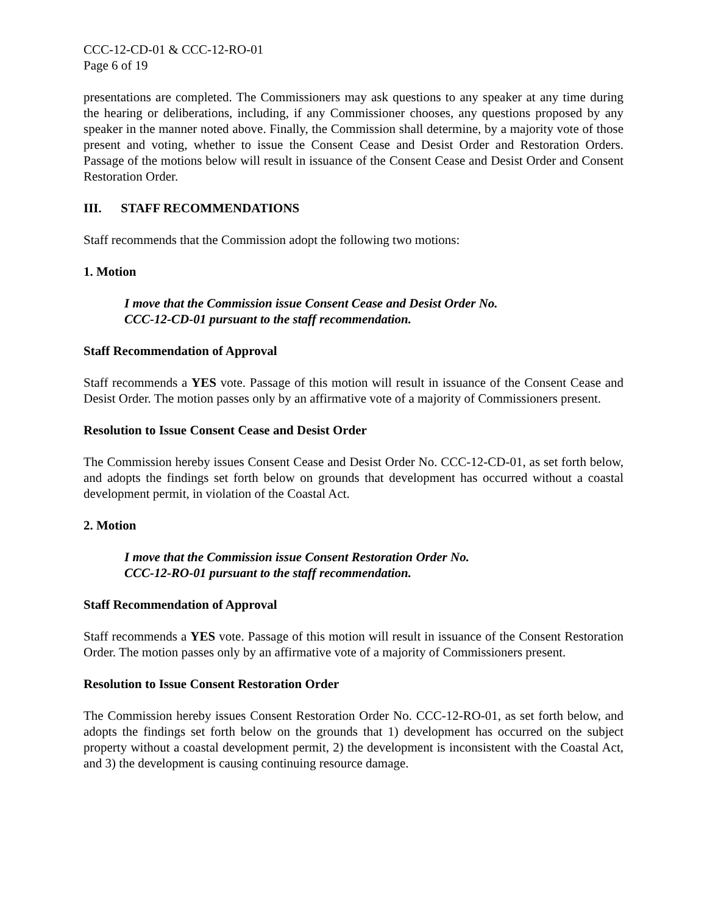CCC-12-CD-01 & CCC-12-RO-01
Page 6 of 19
presentations are completed. The Commissioners may ask questions to any speaker at any time during the hearing or deliberations, including, if any Commissioner chooses, any questions proposed by any speaker in the manner noted above. Finally, the Commission shall determine, by a majority vote of those present and voting, whether to issue the Consent Cease and Desist Order and Restoration Orders. Passage of the motions below will result in issuance of the Consent Cease and Desist Order and Consent Restoration Order.
III. STAFF RECOMMENDATIONS
Staff recommends that the Commission adopt the following two motions:
1. Motion
I move that the Commission issue Consent Cease and Desist Order No.
CCC-12-CD-01 pursuant to the staff recommendation.
Staff Recommendation of Approval
Staff recommends a YES vote. Passage of this motion will result in issuance of the Consent Cease and Desist Order. The motion passes only by an affirmative vote of a majority of Commissioners present.
Resolution to Issue Consent Cease and Desist Order
The Commission hereby issues Consent Cease and Desist Order No. CCC-12-CD-01, as set forth below, and adopts the findings set forth below on grounds that development has occurred without a coastal development permit, in violation of the Coastal Act.
2. Motion
I move that the Commission issue Consent Restoration Order No.
CCC-12-RO-01 pursuant to the staff recommendation.
Staff Recommendation of Approval
Staff recommends a YES vote. Passage of this motion will result in issuance of the Consent Restoration Order. The motion passes only by an affirmative vote of a majority of Commissioners present.
Resolution to Issue Consent Restoration Order
The Commission hereby issues Consent Restoration Order No. CCC-12-RO-01, as set forth below, and adopts the findings set forth below on the grounds that 1) development has occurred on the subject property without a coastal development permit, 2) the development is inconsistent with the Coastal Act, and 3) the development is causing continuing resource damage.